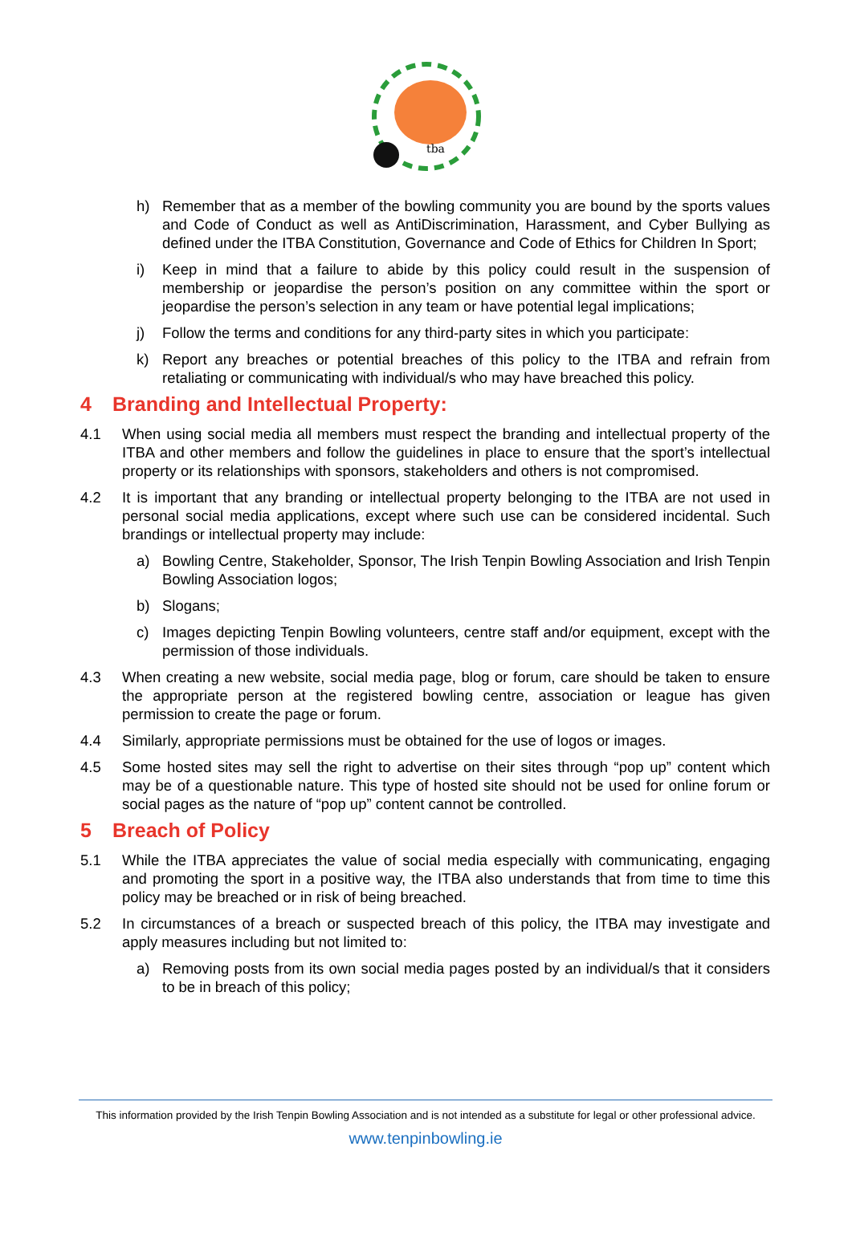tba
h) Remember that as a member of the bowling community you are bound by the sports values and Code of Conduct as well as AntiDiscrimination, Harassment, and Cyber Bullying as defined under the ITBA Constitution, Governance and Code of Ethics for Children In Sport;
i) Keep in mind that a failure to abide by this policy could result in the suspension of membership or jeopardise the person’s position on any committee within the sport or jeopardise the person’s selection in any team or have potential legal implications;
j) Follow the terms and conditions for any third-party sites in which you participate:
k) Report any breaches or potential breaches of this policy to the ITBA and refrain from retaliating or communicating with individual/s who may have breached this policy.
4 Branding and Intellectual Property:
4.1 When using social media all members must respect the branding and intellectual property of the ITBA and other members and follow the guidelines in place to ensure that the sport’s intellectual property or its relationships with sponsors, stakeholders and others is not compromised.
4.2 It is important that any branding or intellectual property belonging to the ITBA are not used in personal social media applications, except where such use can be considered incidental. Such brandings or intellectual property may include:
a) Bowling Centre, Stakeholder, Sponsor, The Irish Tenpin Bowling Association and Irish Tenpin Bowling Association logos;
b) Slogans;
c) Images depicting Tenpin Bowling volunteers, centre staff and/or equipment, except with the permission of those individuals.
4.3 When creating a new website, social media page, blog or forum, care should be taken to ensure the appropriate person at the registered bowling centre, association or league has given permission to create the page or forum.
4.4 Similarly, appropriate permissions must be obtained for the use of logos or images.
4.5 Some hosted sites may sell the right to advertise on their sites through “pop up” content which may be of a questionable nature. This type of hosted site should not be used for online forum or social pages as the nature of “pop up” content cannot be controlled.
5 Breach of Policy
5.1 While the ITBA appreciates the value of social media especially with communicating, engaging and promoting the sport in a positive way, the ITBA also understands that from time to time this policy may be breached or in risk of being breached.
5.2 In circumstances of a breach or suspected breach of this policy, the ITBA may investigate and apply measures including but not limited to:
a) Removing posts from its own social media pages posted by an individual/s that it considers to be in breach of this policy;
This information provided by the Irish Tenpin Bowling Association and is not intended as a substitute for legal or other professional advice.
www.tenpinbowling.ie